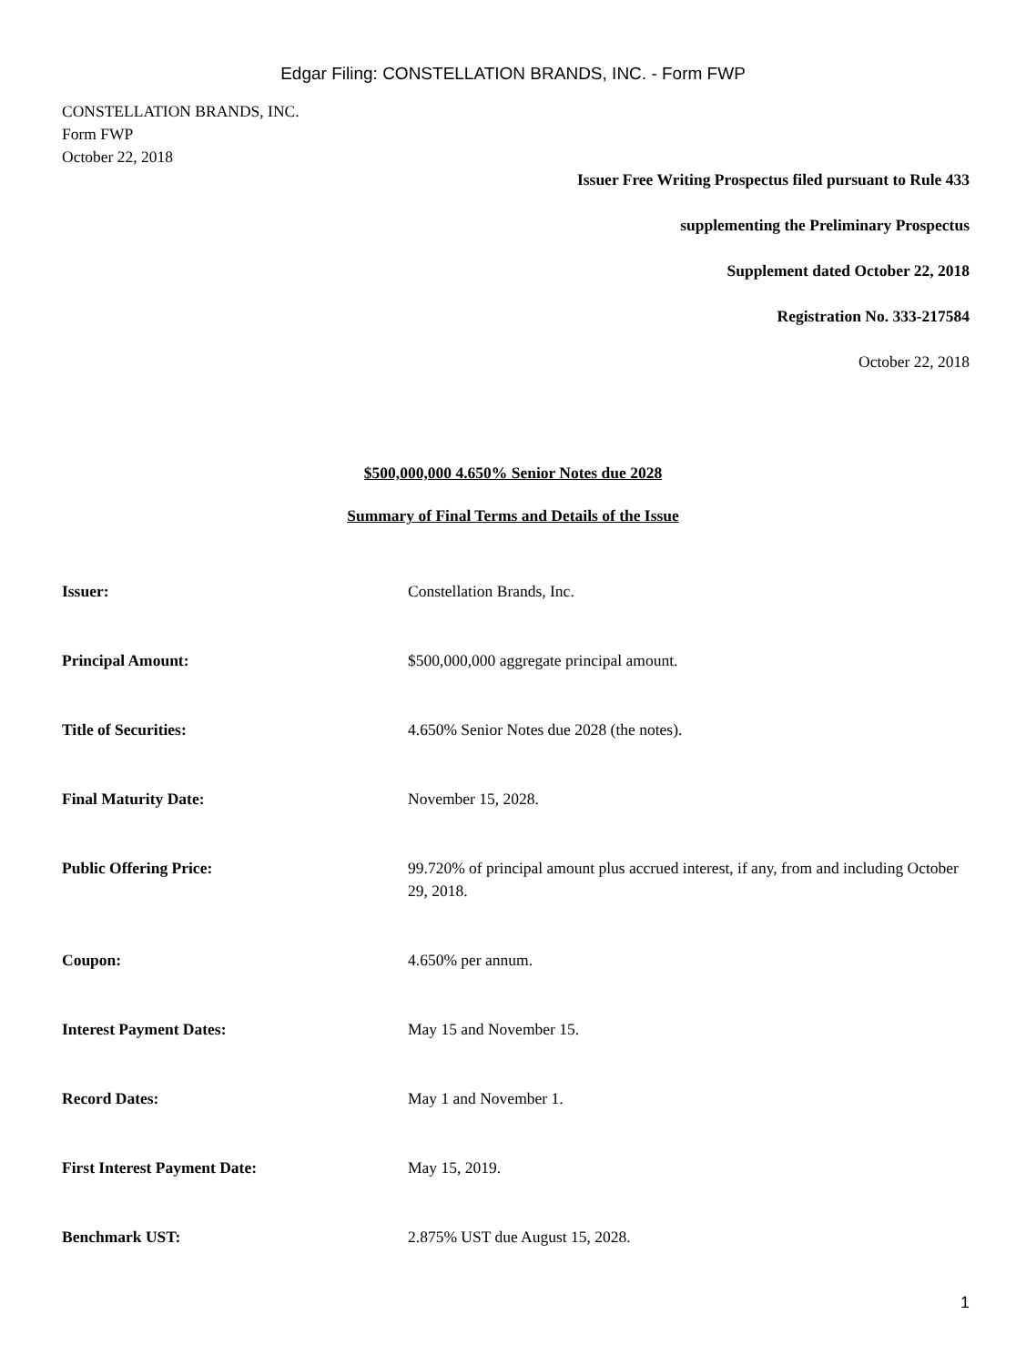Edgar Filing: CONSTELLATION BRANDS, INC. - Form FWP
CONSTELLATION BRANDS, INC.
Form FWP
October 22, 2018
Issuer Free Writing Prospectus filed pursuant to Rule 433
supplementing the Preliminary Prospectus
Supplement dated October 22, 2018
Registration No. 333-217584
October 22, 2018
$500,000,000 4.650% Senior Notes due 2028
Summary of Final Terms and Details of the Issue
| Issuer: | Constellation Brands, Inc. |
| Principal Amount: | $500,000,000 aggregate principal amount. |
| Title of Securities: | 4.650% Senior Notes due 2028 (the notes). |
| Final Maturity Date: | November 15, 2028. |
| Public Offering Price: | 99.720% of principal amount plus accrued interest, if any, from and including October 29, 2018. |
| Coupon: | 4.650% per annum. |
| Interest Payment Dates: | May 15 and November 15. |
| Record Dates: | May 1 and November 1. |
| First Interest Payment Date: | May 15, 2019. |
| Benchmark UST: | 2.875% UST due August 15, 2028. |
1